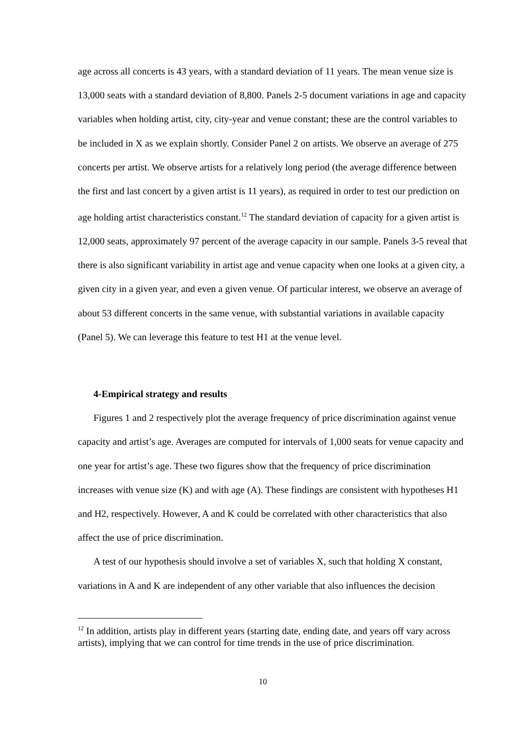age across all concerts is 43 years, with a standard deviation of 11 years. The mean venue size is 13,000 seats with a standard deviation of 8,800. Panels 2-5 document variations in age and capacity variables when holding artist, city, city-year and venue constant; these are the control variables to be included in X as we explain shortly. Consider Panel 2 on artists. We observe an average of 275 concerts per artist. We observe artists for a relatively long period (the average difference between the first and last concert by a given artist is 11 years), as required in order to test our prediction on age holding artist characteristics constant.<sup>12</sup> The standard deviation of capacity for a given artist is 12,000 seats, approximately 97 percent of the average capacity in our sample. Panels 3-5 reveal that there is also significant variability in artist age and venue capacity when one looks at a given city, a given city in a given year, and even a given venue. Of particular interest, we observe an average of about 53 different concerts in the same venue, with substantial variations in available capacity (Panel 5). We can leverage this feature to test H1 at the venue level.
4-Empirical strategy and results
Figures 1 and 2 respectively plot the average frequency of price discrimination against venue capacity and artist’s age. Averages are computed for intervals of 1,000 seats for venue capacity and one year for artist’s age. These two figures show that the frequency of price discrimination increases with venue size (K) and with age (A). These findings are consistent with hypotheses H1 and H2, respectively. However, A and K could be correlated with other characteristics that also affect the use of price discrimination.
A test of our hypothesis should involve a set of variables X, such that holding X constant, variations in A and K are independent of any other variable that also influences the decision
<sup>12</sup> In addition, artists play in different years (starting date, ending date, and years off vary across artists), implying that we can control for time trends in the use of price discrimination.
10